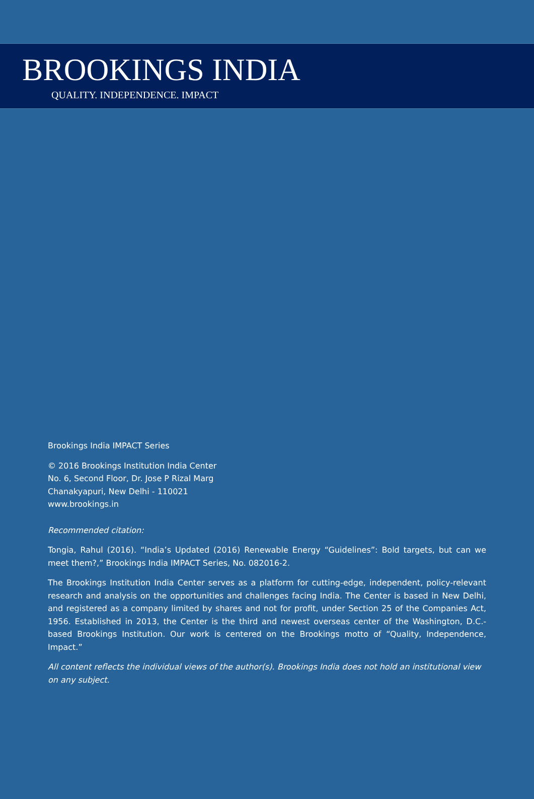BROOKINGS INDIA
QUALITY. INDEPENDENCE. IMPACT
Brookings India IMPACT Series
© 2016 Brookings Institution India Center
No. 6, Second Floor, Dr. Jose P Rizal Marg
Chanakyapuri, New Delhi - 110021
www.brookings.in
Recommended citation:
Tongia, Rahul (2016). “India’s Updated (2016) Renewable Energy “Guidelines”: Bold targets, but can we meet them?,” Brookings India IMPACT Series, No. 082016-2.
The Brookings Institution India Center serves as a platform for cutting-edge, independent, policy-relevant research and analysis on the opportunities and challenges facing India. The Center is based in New Delhi, and registered as a company limited by shares and not for profit, under Section 25 of the Companies Act, 1956. Established in 2013, the Center is the third and newest overseas center of the Washington, D.C.-based Brookings Institution. Our work is centered on the Brookings motto of “Quality, Independence, Impact.”
All content reflects the individual views of the author(s). Brookings India does not hold an institutional view on any subject.